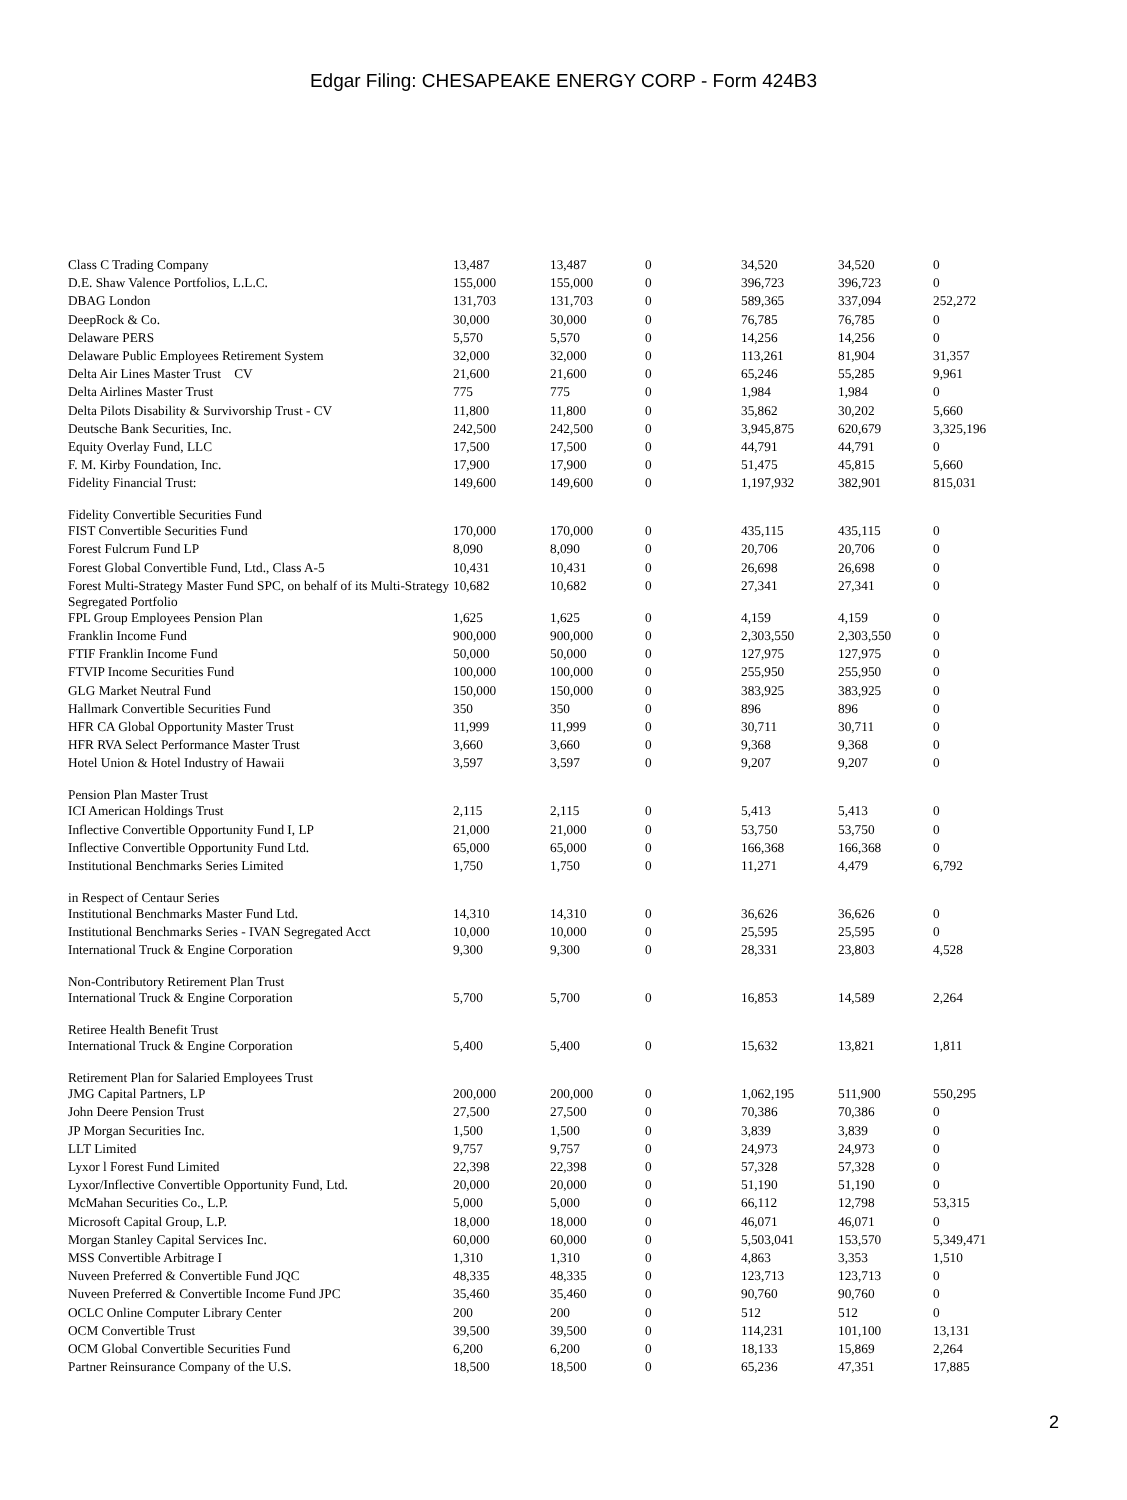Edgar Filing: CHESAPEAKE ENERGY CORP - Form 424B3
| Class C Trading Company | 13,487 | 13,487 | 0 | 34,520 | 34,520 | 0 |
| D.E. Shaw Valence Portfolios, L.L.C. | 155,000 | 155,000 | 0 | 396,723 | 396,723 | 0 |
| DBAG London | 131,703 | 131,703 | 0 | 589,365 | 337,094 | 252,272 |
| DeepRock & Co. | 30,000 | 30,000 | 0 | 76,785 | 76,785 | 0 |
| Delaware PERS | 5,570 | 5,570 | 0 | 14,256 | 14,256 | 0 |
| Delaware Public Employees Retirement System | 32,000 | 32,000 | 0 | 113,261 | 81,904 | 31,357 |
| Delta Air Lines Master Trust CV | 21,600 | 21,600 | 0 | 65,246 | 55,285 | 9,961 |
| Delta Airlines Master Trust | 775 | 775 | 0 | 1,984 | 1,984 | 0 |
| Delta Pilots Disability & Survivorship Trust - CV | 11,800 | 11,800 | 0 | 35,862 | 30,202 | 5,660 |
| Deutsche Bank Securities, Inc. | 242,500 | 242,500 | 0 | 3,945,875 | 620,679 | 3,325,196 |
| Equity Overlay Fund, LLC | 17,500 | 17,500 | 0 | 44,791 | 44,791 | 0 |
| F. M. Kirby Foundation, Inc. | 17,900 | 17,900 | 0 | 51,475 | 45,815 | 5,660 |
| Fidelity Financial Trust: Fidelity Convertible Securities Fund | 149,600 | 149,600 | 0 | 1,197,932 | 382,901 | 815,031 |
| FIST Convertible Securities Fund | 170,000 | 170,000 | 0 | 435,115 | 435,115 | 0 |
| Forest Fulcrum Fund LP | 8,090 | 8,090 | 0 | 20,706 | 20,706 | 0 |
| Forest Global Convertible Fund, Ltd., Class A-5 | 10,431 | 10,431 | 0 | 26,698 | 26,698 | 0 |
| Forest Multi-Strategy Master Fund SPC, on behalf of its Multi-Strategy Segregated Portfolio | 10,682 | 10,682 | 0 | 27,341 | 27,341 | 0 |
| FPL Group Employees Pension Plan | 1,625 | 1,625 | 0 | 4,159 | 4,159 | 0 |
| Franklin Income Fund | 900,000 | 900,000 | 0 | 2,303,550 | 2,303,550 | 0 |
| FTIF Franklin Income Fund | 50,000 | 50,000 | 0 | 127,975 | 127,975 | 0 |
| FTVIP Income Securities Fund | 100,000 | 100,000 | 0 | 255,950 | 255,950 | 0 |
| GLG Market Neutral Fund | 150,000 | 150,000 | 0 | 383,925 | 383,925 | 0 |
| Hallmark Convertible Securities Fund | 350 | 350 | 0 | 896 | 896 | 0 |
| HFR CA Global Opportunity Master Trust | 11,999 | 11,999 | 0 | 30,711 | 30,711 | 0 |
| HFR RVA Select Performance Master Trust | 3,660 | 3,660 | 0 | 9,368 | 9,368 | 0 |
| Hotel Union & Hotel Industry of Hawaii Pension Plan Master Trust | 3,597 | 3,597 | 0 | 9,207 | 9,207 | 0 |
| ICI American Holdings Trust | 2,115 | 2,115 | 0 | 5,413 | 5,413 | 0 |
| Inflective Convertible Opportunity Fund I, LP | 21,000 | 21,000 | 0 | 53,750 | 53,750 | 0 |
| Inflective Convertible Opportunity Fund Ltd. | 65,000 | 65,000 | 0 | 166,368 | 166,368 | 0 |
| Institutional Benchmarks Series Limited in Respect of Centaur Series | 1,750 | 1,750 | 0 | 11,271 | 4,479 | 6,792 |
| Institutional Benchmarks Master Fund Ltd. | 14,310 | 14,310 | 0 | 36,626 | 36,626 | 0 |
| Institutional Benchmarks Series - IVAN Segregated Acct | 10,000 | 10,000 | 0 | 25,595 | 25,595 | 0 |
| International Truck & Engine Corporation Non-Contributory Retirement Plan Trust | 9,300 | 9,300 | 0 | 28,331 | 23,803 | 4,528 |
| International Truck & Engine Corporation Retiree Health Benefit Trust | 5,700 | 5,700 | 0 | 16,853 | 14,589 | 2,264 |
| International Truck & Engine Corporation Retirement Plan for Salaried Employees Trust | 5,400 | 5,400 | 0 | 15,632 | 13,821 | 1,811 |
| JMG Capital Partners, LP | 200,000 | 200,000 | 0 | 1,062,195 | 511,900 | 550,295 |
| John Deere Pension Trust | 27,500 | 27,500 | 0 | 70,386 | 70,386 | 0 |
| JP Morgan Securities Inc. | 1,500 | 1,500 | 0 | 3,839 | 3,839 | 0 |
| LLT Limited | 9,757 | 9,757 | 0 | 24,973 | 24,973 | 0 |
| Lyxor l Forest Fund Limited | 22,398 | 22,398 | 0 | 57,328 | 57,328 | 0 |
| Lyxor/Inflective Convertible Opportunity Fund, Ltd. | 20,000 | 20,000 | 0 | 51,190 | 51,190 | 0 |
| McMahan Securities Co., L.P. | 5,000 | 5,000 | 0 | 66,112 | 12,798 | 53,315 |
| Microsoft Capital Group, L.P. | 18,000 | 18,000 | 0 | 46,071 | 46,071 | 0 |
| Morgan Stanley Capital Services Inc. | 60,000 | 60,000 | 0 | 5,503,041 | 153,570 | 5,349,471 |
| MSS Convertible Arbitrage I | 1,310 | 1,310 | 0 | 4,863 | 3,353 | 1,510 |
| Nuveen Preferred & Convertible Fund JQC | 48,335 | 48,335 | 0 | 123,713 | 123,713 | 0 |
| Nuveen Preferred & Convertible Income Fund JPC | 35,460 | 35,460 | 0 | 90,760 | 90,760 | 0 |
| OCLC Online Computer Library Center | 200 | 200 | 0 | 512 | 512 | 0 |
| OCM Convertible Trust | 39,500 | 39,500 | 0 | 114,231 | 101,100 | 13,131 |
| OCM Global Convertible Securities Fund | 6,200 | 6,200 | 0 | 18,133 | 15,869 | 2,264 |
| Partner Reinsurance Company of the U.S. | 18,500 | 18,500 | 0 | 65,236 | 47,351 | 17,885 |
2